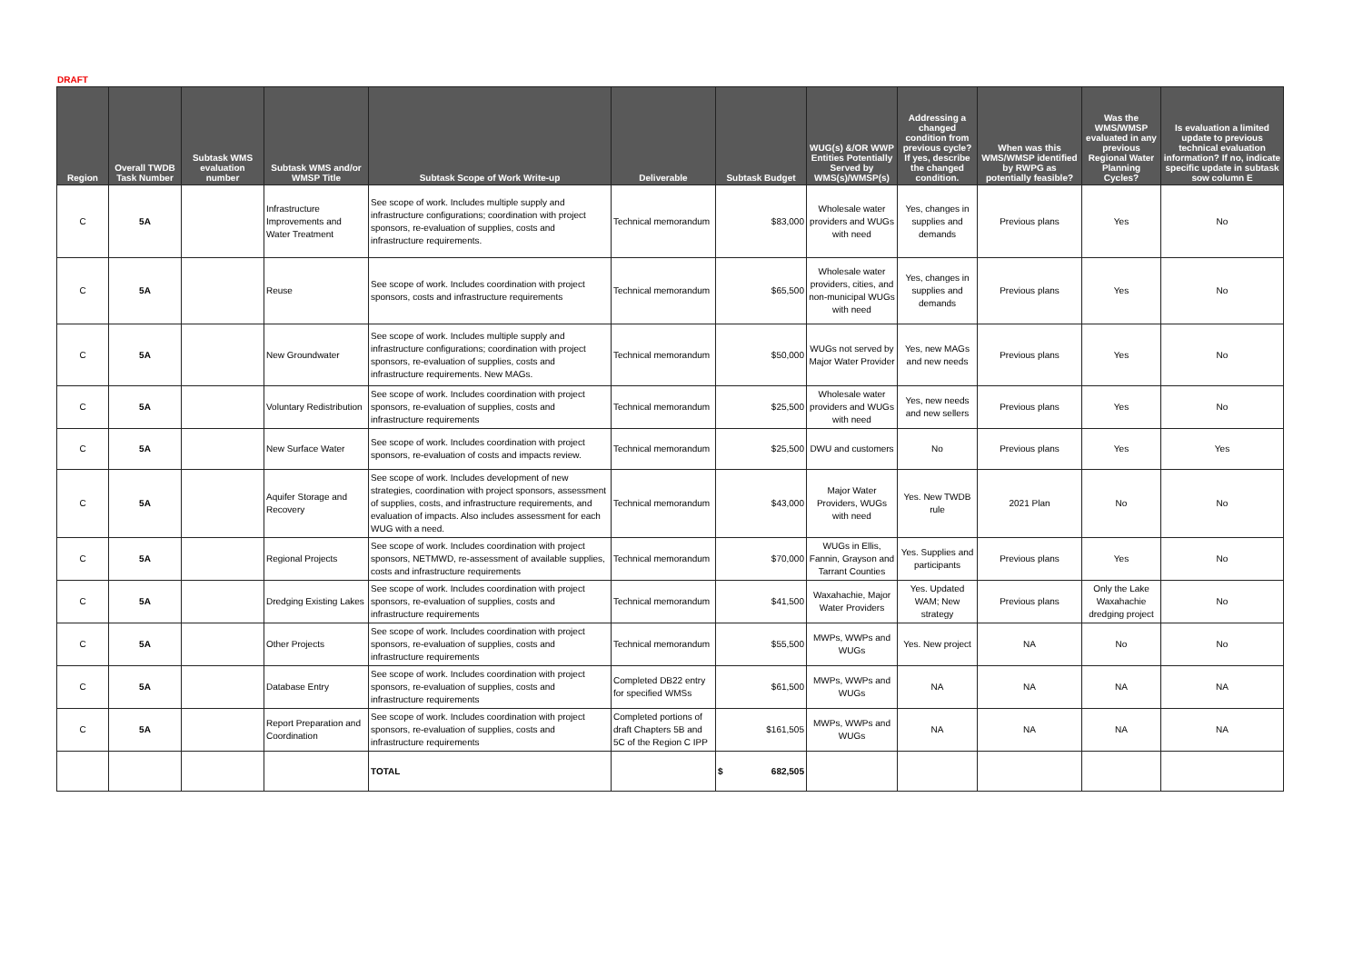DRAFT
| Region | Overall TWDB Task Number | Subtask WMS evaluation number | Subtask WMS and/or WMSP Title | Subtask Scope of Work Write-up | Deliverable | Subtask Budget | WUG(s) &/OR WWP Entities Potentially Served by WMS(s)/WMSP(s) | Addressing a changed condition from previous cycle? If yes, describe the changed condition. | When was this WMS/WMSP identified by RWPG as potentially feasible? | Was the WMS/WMSP evaluated in any previous Regional Water Planning Cycles? | Is evaluation a limited update to previous technical evaluation information? If no, indicate specific update in subtask sow column E |
| --- | --- | --- | --- | --- | --- | --- | --- | --- | --- | --- | --- |
| C | 5A | | Infrastructure Improvements and Water Treatment | See scope of work. Includes multiple supply and infrastructure configurations; coordination with project sponsors, re-evaluation of supplies, costs and infrastructure requirements. | Technical memorandum | $83,000 | Wholesale water providers and WUGs with need | Yes, changes in supplies and demands | Previous plans | Yes | No |
| C | 5A | | Reuse | See scope of work. Includes coordination with project sponsors, costs and infrastructure requirements | Technical memorandum | $65,500 | Wholesale water providers, cities, and non-municipal WUGs with need | Yes, changes in supplies and demands | Previous plans | Yes | No |
| C | 5A | | New Groundwater | See scope of work. Includes multiple supply and infrastructure configurations; coordination with project sponsors, re-evaluation of supplies, costs and infrastructure requirements. New MAGs. | Technical memorandum | $50,000 | WUGs not served by Major Water Provider | Yes, new MAGs and new needs | Previous plans | Yes | No |
| C | 5A | | Voluntary Redistribution | See scope of work. Includes coordination with project sponsors, re-evaluation of supplies, costs and infrastructure requirements | Technical memorandum | $25,500 | Wholesale water providers and WUGs with need | Yes, new needs and new sellers | Previous plans | Yes | No |
| C | 5A | | New Surface Water | See scope of work. Includes coordination with project sponsors, re-evaluation of costs and impacts review. | Technical memorandum | $25,500 | DWU and customers | No | Previous plans | Yes | Yes |
| C | 5A | | Aquifer Storage and Recovery | See scope of work. Includes development of new strategies, coordination with project sponsors, assessment of supplies, costs, and infrastructure requirements, and evaluation of impacts. Also includes assessment for each WUG with a need. | Technical memorandum | $43,000 | Major Water Providers, WUGs with need | Yes. New TWDB rule | 2021 Plan | No | No |
| C | 5A | | Regional Projects | See scope of work. Includes coordination with project sponsors, NETMWD, re-assessment of available supplies, costs and infrastructure requirements | Technical memorandum | $70,000 | WUGs in Ellis, Fannin, Grayson and Tarrant Counties | Yes. Supplies and participants | Previous plans | Yes | No |
| C | 5A | | Dredging Existing Lakes | See scope of work. Includes coordination with project sponsors, re-evaluation of supplies, costs and infrastructure requirements | Technical memorandum | $41,500 | Waxahachie, Major Water Providers | Yes. Updated WAM; New strategy | Previous plans | Only the Lake Waxahachie dredging project | No |
| C | 5A | | Other Projects | See scope of work. Includes coordination with project sponsors, re-evaluation of supplies, costs and infrastructure requirements | Technical memorandum | $55,500 | MWPs, WWPs and WUGs | Yes. New project | NA | No | No |
| C | 5A | | Database Entry | See scope of work. Includes coordination with project sponsors, re-evaluation of supplies, costs and infrastructure requirements | Completed DB22 entry for specified WMSs | $61,500 | MWPs, WWPs and WUGs | NA | NA | NA | NA |
| C | 5A | | Report Preparation and Coordination | See scope of work. Includes coordination with project sponsors, re-evaluation of supplies, costs and infrastructure requirements | Completed portions of draft Chapters 5B and 5C of the Region C IPP | $161,505 | MWPs, WWPs and WUGs | NA | NA | NA | NA |
| | | | | TOTAL | | $ 682,505 | | | | | |